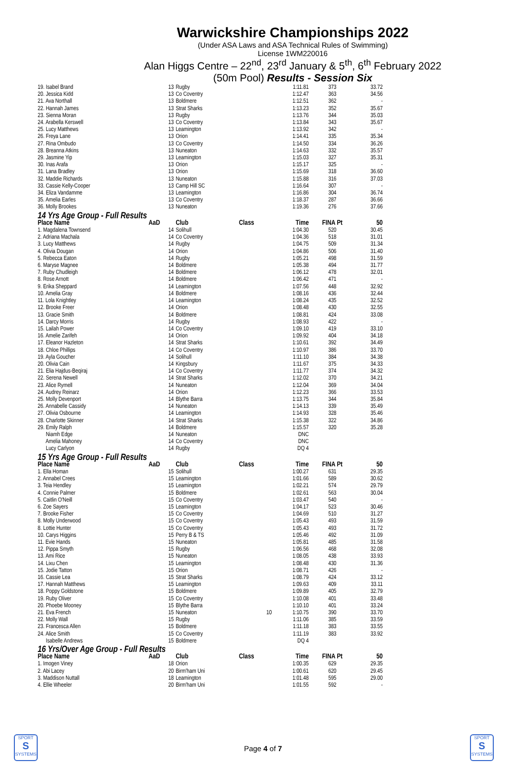Warwickshire Championships 2022
(Under ASA Laws and ASA Technical Rules of Swimming)
License 1WM220016
Alan Higgs Centre – 22<sup>nd</sup>, 23<sup>rd</sup> January & 5<sup>th</sup>, 6<sup>th</sup> February 2022
(50m Pool) Results - Session Six
| 19. Isabel Brand | 13 | Rugby | | 1:11.81 | 373 | 33.72 |
| 20. Jessica Kidd | 13 | Co Coventry | | 1:12.47 | 363 | 34.56 |
| 21. Ava Northall | 13 | Boldmere | | 1:12.51 | 362 | - |
| 22. Hannah James | 13 | Strat Sharks | | 1:13.23 | 352 | 35.67 |
| 23. Sienna Moran | 13 | Rugby | | 1:13.76 | 344 | 35.03 |
| 24. Arabella Kerswell | 13 | Co Coventry | | 1:13.84 | 343 | 35.67 |
| 25. Lucy Matthews | 13 | Leamington | | 1:13.92 | 342 | - |
| 26. Freya Lane | 13 | Orion | | 1:14.41 | 335 | 35.34 |
| 27. Rina Ombudo | 13 | Co Coventry | | 1:14.50 | 334 | 36.26 |
| 28. Breanna Atkins | 13 | Nuneaton | | 1:14.63 | 332 | 35.57 |
| 29. Jasmine Yip | 13 | Leamington | | 1:15.03 | 327 | 35.31 |
| 30. Inas Arafa | 13 | Orion | | 1:15.17 | 325 | - |
| 31. Lana Bradley | 13 | Orion | | 1:15.69 | 318 | 36.60 |
| 32. Maddie Richards | 13 | Nuneaton | | 1:15.88 | 316 | 37.03 |
| 33. Cassie Kelly-Cooper | 13 | Camp Hill SC | | 1:16.64 | 307 | - |
| 34. Eliza Vandamme | 13 | Leamington | | 1:16.86 | 304 | 36.74 |
| 35. Amelia Earles | 13 | Co Coventry | | 1:18.37 | 287 | 36.66 |
| 36. Molly Brookes | 13 | Nuneaton | | 1:19.36 | 276 | 37.66 |
| 14 Yrs Age Group - Full Results | | | | | | |
| Place Name | AaD | Club | Class | Time | FINA Pt | 50 |
| 1. Magdalena Townsend | 14 | Solihull | | 1:04.30 | 520 | 30.45 |
| 2. Adriana Machala | 14 | Co Coventry | | 1:04.36 | 518 | 31.01 |
| 3. Lucy Matthews | 14 | Rugby | | 1:04.75 | 509 | 31.34 |
| 4. Olivia Dougan | 14 | Orion | | 1:04.86 | 506 | 31.40 |
| 5. Rebecca Eaton | 14 | Rugby | | 1:05.21 | 498 | 31.59 |
| 6. Maryse Magnee | 14 | Boldmere | | 1:05.38 | 494 | 31.77 |
| 7. Ruby Chudleigh | 14 | Boldmere | | 1:06.12 | 478 | 32.01 |
| 8. Rose Arnott | 14 | Boldmere | | 1:06.42 | 471 | - |
| 9. Erika Sheppard | 14 | Leamington | | 1:07.56 | 448 | 32.92 |
| 10. Amelia Gray | 14 | Boldmere | | 1:08.16 | 436 | 32.44 |
| 11. Lola Knightley | 14 | Leamington | | 1:08.24 | 435 | 32.52 |
| 12. Brooke Freer | 14 | Orion | | 1:08.48 | 430 | 32.55 |
| 13. Gracie Smith | 14 | Boldmere | | 1:08.81 | 424 | 33.08 |
| 14. Darcy Morris | 14 | Rugby | | 1:08.93 | 422 | - |
| 15. Lailah Power | 14 | Co Coventry | | 1:09.10 | 419 | 33.10 |
| 16. Amelie Zarifeh | 14 | Orion | | 1:09.92 | 404 | 34.18 |
| 17. Eleanor Hazleton | 14 | Strat Sharks | | 1:10.61 | 392 | 34.49 |
| 18. Chloe Phillips | 14 | Co Coventry | | 1:10.97 | 386 | 33.70 |
| 19. Ayla Goucher | 14 | Solihull | | 1:11.10 | 384 | 34.38 |
| 20. Olivia Cain | 14 | Kingsbury | | 1:11.67 | 375 | 34.33 |
| 21. Elia Hajdus-Beqiraj | 14 | Co Coventry | | 1:11.77 | 374 | 34.32 |
| 22. Serena Newell | 14 | Strat Sharks | | 1:12.02 | 370 | 34.21 |
| 23. Alice Rymell | 14 | Nuneaton | | 1:12.04 | 369 | 34.04 |
| 24. Audrey Reinarz | 14 | Orion | | 1:12.23 | 366 | 33.53 |
| 25. Molly Devenport | 14 | Blythe Barra | | 1:13.75 | 344 | 35.84 |
| 26. Annabelle Cassidy | 14 | Nuneaton | | 1:14.13 | 339 | 35.49 |
| 27. Olivia Osbourne | 14 | Leamington | | 1:14.93 | 328 | 35.46 |
| 28. Charlotte Skinner | 14 | Strat Sharks | | 1:15.38 | 322 | 34.86 |
| 29. Emily Ralph | 14 | Boldmere | | 1:15.57 | 320 | 35.28 |
| Niamh Edge | 14 | Nuneaton | | DNC | | |
| Amelia Mahoney | 14 | Co Coventry | | DNC | | |
| Lucy Carlyon | 14 | Rugby | | DQ 4 | | |
| 15 Yrs Age Group - Full Results | | | | | | |
| Place Name | AaD | Club | Class | Time | FINA Pt | 50 |
| 1. Ella Homan | 15 | Solihull | | 1:00.27 | 631 | 29.35 |
| 2. Annabel Crees | 15 | Leamington | | 1:01.66 | 589 | 30.62 |
| 3. Teia Hendley | 15 | Leamington | | 1:02.21 | 574 | 29.79 |
| 4. Connie Palmer | 15 | Boldmere | | 1:02.61 | 563 | 30.04 |
| 5. Caitlin O'Neill | 15 | Co Coventry | | 1:03.47 | 540 | - |
| 6. Zoe Sayers | 15 | Leamington | | 1:04.17 | 523 | 30.46 |
| 7. Brooke Fisher | 15 | Co Coventry | | 1:04.69 | 510 | 31.27 |
| 8. Molly Underwood | 15 | Co Coventry | | 1:05.43 | 493 | 31.59 |
| 8. Lottie Hunter | 15 | Co Coventry | | 1:05.43 | 493 | 31.72 |
| 10. Carys Higgins | 15 | Perry B & TS | | 1:05.46 | 492 | 31.09 |
| 11. Evie Hands | 15 | Nuneaton | | 1:05.81 | 485 | 31.58 |
| 12. Pippa Smyth | 15 | Rugby | | 1:06.56 | 468 | 32.08 |
| 13. Ami Rice | 15 | Nuneaton | | 1:08.05 | 438 | 33.93 |
| 14. Lixu Chen | 15 | Leamington | | 1:08.48 | 430 | 31.36 |
| 15. Jodie Tatton | 15 | Orion | | 1:08.71 | 426 | - |
| 16. Cassie Lea | 15 | Strat Sharks | | 1:08.79 | 424 | 33.12 |
| 17. Hannah Matthews | 15 | Leamington | | 1:09.63 | 409 | 33.11 |
| 18. Poppy Goldstone | 15 | Boldmere | | 1:09.89 | 405 | 32.79 |
| 19. Ruby Oliver | 15 | Co Coventry | | 1:10.08 | 401 | 33.48 |
| 20. Phoebe Mooney | 15 | Blythe Barra | | 1:10.10 | 401 | 33.24 |
| 21. Eva French | 15 | Nuneaton | 10 | 1:10.75 | 390 | 33.70 |
| 22. Molly Wall | 15 | Rugby | | 1:11.06 | 385 | 33.59 |
| 23. Francesca Allen | 15 | Boldmere | | 1:11.18 | 383 | 33.55 |
| 24. Alice Smith | 15 | Co Coventry | | 1:11.19 | 383 | 33.92 |
| Isabelle Andrews | 15 | Boldmere | | DQ 4 | | |
| 16 Yrs/Over Age Group - Full Results | | | | | | |
| Place Name | AaD | Club | Class | Time | FINA Pt | 50 |
| 1. Imogen Viney | 18 | Orion | | 1:00.35 | 629 | 29.35 |
| 2. Abi Lacey | 20 | Birm'ham Uni | | 1:00.61 | 620 | 29.45 |
| 3. Maddison Nuttall | 18 | Leamington | | 1:01.48 | 595 | 29.00 |
| 4. Ellie Wheeler | 20 | Birm'ham Uni | | 1:01.55 | 592 | - |
SPORT
S
SYSTEMS
Page 4 of 7
SPORT
S
SYSTEMS